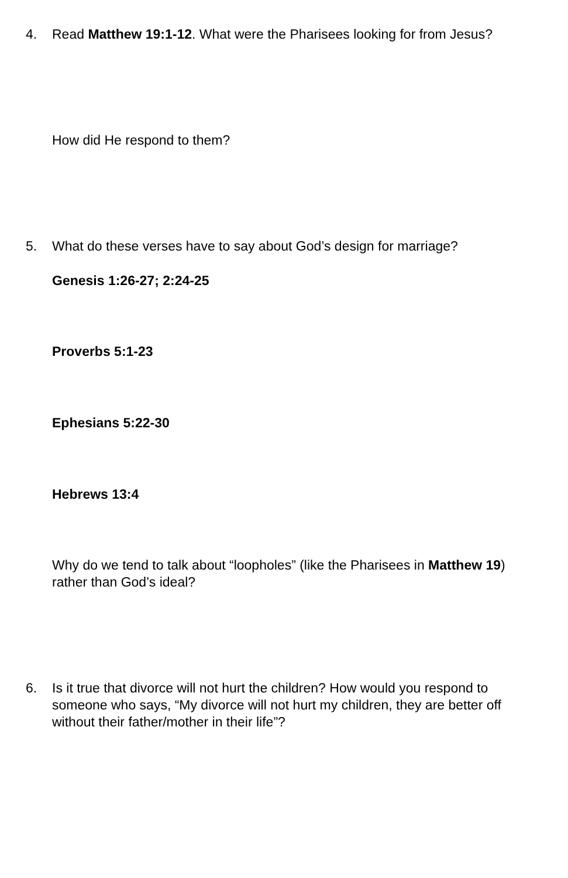4. Read Matthew 19:1-12. What were the Pharisees looking for from Jesus?
How did He respond to them?
5. What do these verses have to say about God’s design for marriage?
Genesis 1:26-27; 2:24-25
Proverbs 5:1-23
Ephesians 5:22-30
Hebrews 13:4
Why do we tend to talk about “loopholes” (like the Pharisees in Matthew 19) rather than God’s ideal?
6. Is it true that divorce will not hurt the children? How would you respond to someone who says, “My divorce will not hurt my children, they are better off without their father/mother in their life”?